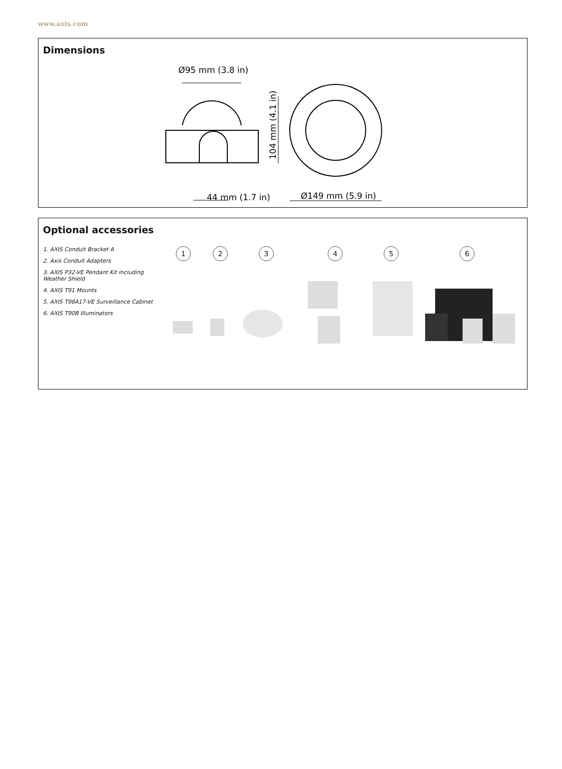www.axis.com
Dimensions
Ø95 mm (3.8 in)
104 mm (4.1 in)
44 mm (1.7 in)
Ø149 mm (5.9 in)
Optional accessories
1. AXIS Conduit Bracket A
2. Axis Conduit Adapters
3. AXIS P32-VE Pendant Kit including Weather Shield
4. AXIS T91 Mounts
5. AXIS T98A17-VE Surveillance Cabinet
6. AXIS T90B Illuminators
1 2 3 4 5 6